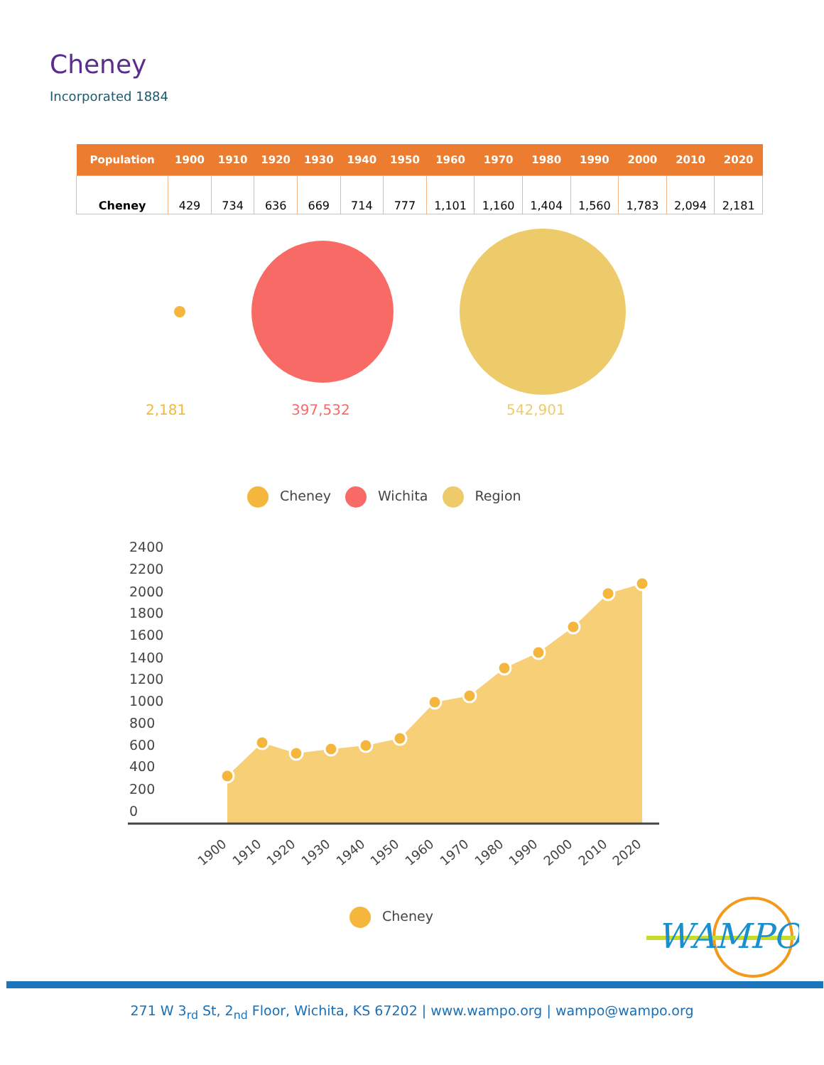Cheney
Incorporated 1884
| Population | 1900 | 1910 | 1920 | 1930 | 1940 | 1950 | 1960 | 1970 | 1980 | 1990 | 2000 | 2010 | 2020 |
| --- | --- | --- | --- | --- | --- | --- | --- | --- | --- | --- | --- | --- | --- |
| Cheney | 429 | 734 | 636 | 669 | 714 | 777 | 1,101 | 1,160 | 1,404 | 1,560 | 1,783 | 2,094 | 2,181 |
2,181 397,532 542,901
Cheney Wichita Region
2400
2200
2000
1800
1600
1400
1200
1000
800
600
400
200
0
1900
1910
1920
1930
1940
1950
1960
1970
1980
1990
2000
2010
2020
Cheney
WAMPO
271 W 3<sub>rd</sub> St, 2<sub>nd</sub> Floor, Wichita, KS 67202 | www.wampo.org | wampo@wampo.org